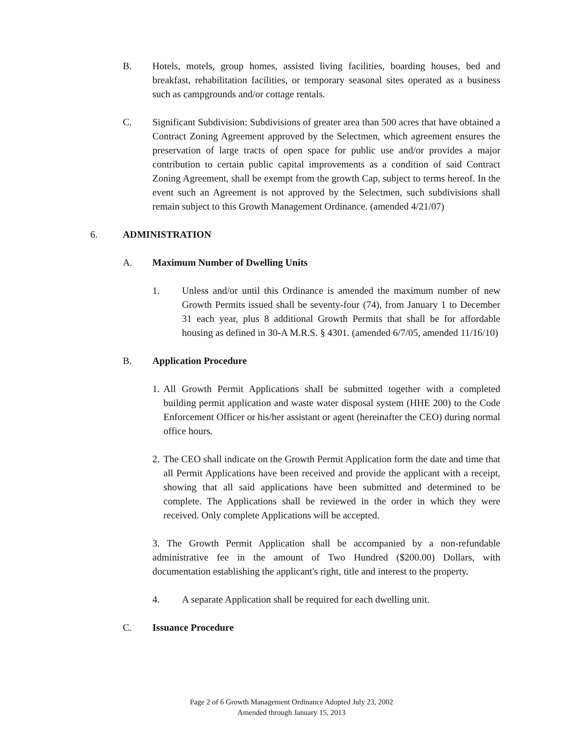B. Hotels, motels, group homes, assisted living facilities, boarding houses, bed and breakfast, rehabilitation facilities, or temporary seasonal sites operated as a business such as campgrounds and/or cottage rentals.
C. Significant Subdivision: Subdivisions of greater area than 500 acres that have obtained a Contract Zoning Agreement approved by the Selectmen, which agreement ensures the preservation of large tracts of open space for public use and/or provides a major contribution to certain public capital improvements as a condition of said Contract Zoning Agreement, shall be exempt from the growth Cap, subject to terms hereof. In the event such an Agreement is not approved by the Selectmen, such subdivisions shall remain subject to this Growth Management Ordinance. (amended 4/21/07)
6. ADMINISTRATION
A. Maximum Number of Dwelling Units
1. Unless and/or until this Ordinance is amended the maximum number of new Growth Permits issued shall be seventy-four (74), from January 1 to December 31 each year, plus 8 additional Growth Permits that shall be for affordable housing as defined in 30-A M.R.S. § 4301. (amended 6/7/05, amended 11/16/10)
B. Application Procedure
1. All Growth Permit Applications shall be submitted together with a completed building permit application and waste water disposal system (HHE 200) to the Code Enforcement Officer or his/her assistant or agent (hereinafter the CEO) during normal office hours.
2. The CEO shall indicate on the Growth Permit Application form the date and time that all Permit Applications have been received and provide the applicant with a receipt, showing that all said applications have been submitted and determined to be complete. The Applications shall be reviewed in the order in which they were received. Only complete Applications will be accepted.
3. The Growth Permit Application shall be accompanied by a non-refundable administrative fee in the amount of Two Hundred ($200.00) Dollars, with documentation establishing the applicant's right, title and interest to the property.
4. A separate Application shall be required for each dwelling unit.
C. Issuance Procedure
Page 2 of 6 Growth Management Ordinance Adopted July 23, 2002
Amended through January 15, 2013